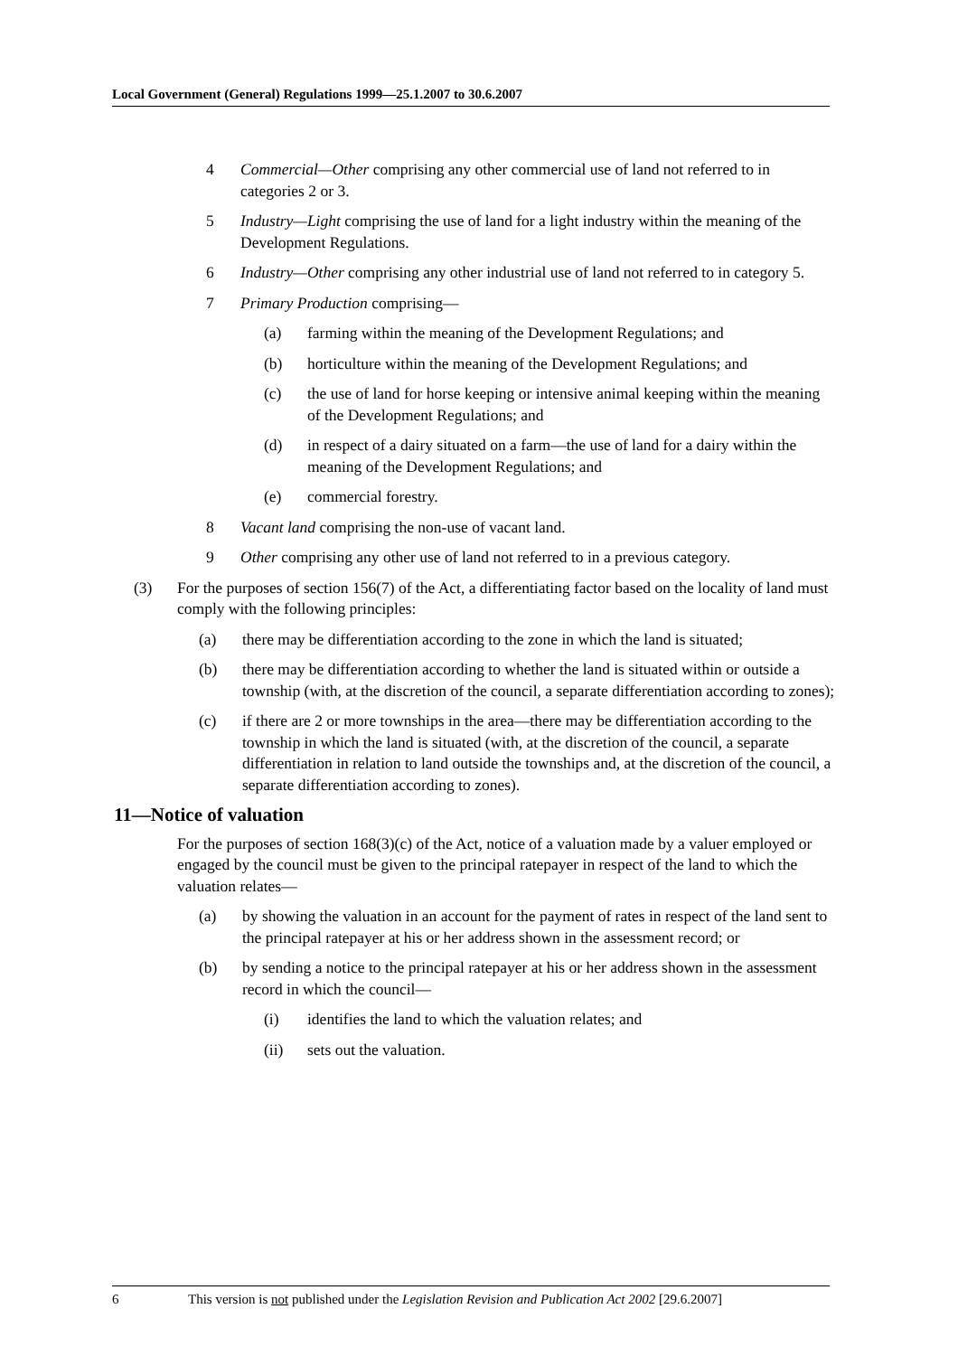Local Government (General) Regulations 1999—25.1.2007 to 30.6.2007
4 Commercial—Other comprising any other commercial use of land not referred to in categories 2 or 3.
5 Industry—Light comprising the use of land for a light industry within the meaning of the Development Regulations.
6 Industry—Other comprising any other industrial use of land not referred to in category 5.
7 Primary Production comprising—
(a) farming within the meaning of the Development Regulations; and
(b) horticulture within the meaning of the Development Regulations; and
(c) the use of land for horse keeping or intensive animal keeping within the meaning of the Development Regulations; and
(d) in respect of a dairy situated on a farm—the use of land for a dairy within the meaning of the Development Regulations; and
(e) commercial forestry.
8 Vacant land comprising the non-use of vacant land.
9 Other comprising any other use of land not referred to in a previous category.
(3) For the purposes of section 156(7) of the Act, a differentiating factor based on the locality of land must comply with the following principles:
(a) there may be differentiation according to the zone in which the land is situated;
(b) there may be differentiation according to whether the land is situated within or outside a township (with, at the discretion of the council, a separate differentiation according to zones);
(c) if there are 2 or more townships in the area—there may be differentiation according to the township in which the land is situated (with, at the discretion of the council, a separate differentiation in relation to land outside the townships and, at the discretion of the council, a separate differentiation according to zones).
11—Notice of valuation
For the purposes of section 168(3)(c) of the Act, notice of a valuation made by a valuer employed or engaged by the council must be given to the principal ratepayer in respect of the land to which the valuation relates—
(a) by showing the valuation in an account for the payment of rates in respect of the land sent to the principal ratepayer at his or her address shown in the assessment record; or
(b) by sending a notice to the principal ratepayer at his or her address shown in the assessment record in which the council—
(i) identifies the land to which the valuation relates; and
(ii) sets out the valuation.
6 This version is not published under the Legislation Revision and Publication Act 2002 [29.6.2007]